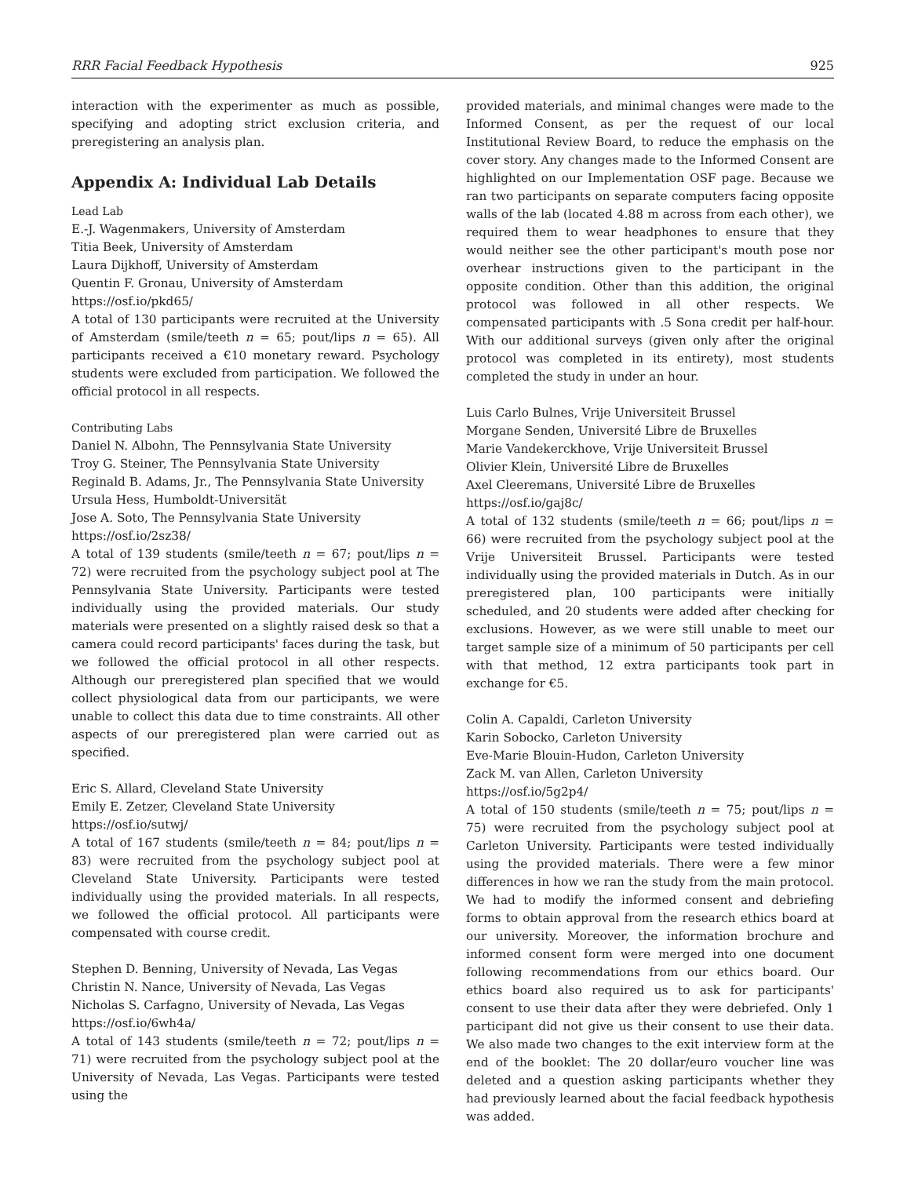RRR Facial Feedback Hypothesis 925
interaction with the experimenter as much as possible, specifying and adopting strict exclusion criteria, and preregistering an analysis plan.
Appendix A: Individual Lab Details
Lead Lab
E.-J. Wagenmakers, University of Amsterdam
Titia Beek, University of Amsterdam
Laura Dijkhoff, University of Amsterdam
Quentin F. Gronau, University of Amsterdam
https://osf.io/pkd65/
A total of 130 participants were recruited at the University of Amsterdam (smile/teeth n = 65; pout/lips n = 65). All participants received a €10 monetary reward. Psychology students were excluded from participation. We followed the official protocol in all respects.
Contributing Labs
Daniel N. Albohn, The Pennsylvania State University
Troy G. Steiner, The Pennsylvania State University
Reginald B. Adams, Jr., The Pennsylvania State University
Ursula Hess, Humboldt-Universität
Jose A. Soto, The Pennsylvania State University
https://osf.io/2sz38/
A total of 139 students (smile/teeth n = 67; pout/lips n = 72) were recruited from the psychology subject pool at The Pennsylvania State University. Participants were tested individually using the provided materials. Our study materials were presented on a slightly raised desk so that a camera could record participants' faces during the task, but we followed the official protocol in all other respects. Although our preregistered plan specified that we would collect physiological data from our participants, we were unable to collect this data due to time constraints. All other aspects of our preregistered plan were carried out as specified.
Eric S. Allard, Cleveland State University
Emily E. Zetzer, Cleveland State University
https://osf.io/sutwj/
A total of 167 students (smile/teeth n = 84; pout/lips n = 83) were recruited from the psychology subject pool at Cleveland State University. Participants were tested individually using the provided materials. In all respects, we followed the official protocol. All participants were compensated with course credit.
Stephen D. Benning, University of Nevada, Las Vegas
Christin N. Nance, University of Nevada, Las Vegas
Nicholas S. Carfagno, University of Nevada, Las Vegas
https://osf.io/6wh4a/
A total of 143 students (smile/teeth n = 72; pout/lips n = 71) were recruited from the psychology subject pool at the University of Nevada, Las Vegas. Participants were tested using the
provided materials, and minimal changes were made to the Informed Consent, as per the request of our local Institutional Review Board, to reduce the emphasis on the cover story. Any changes made to the Informed Consent are highlighted on our Implementation OSF page. Because we ran two participants on separate computers facing opposite walls of the lab (located 4.88 m across from each other), we required them to wear headphones to ensure that they would neither see the other participant's mouth pose nor overhear instructions given to the participant in the opposite condition. Other than this addition, the original protocol was followed in all other respects. We compensated participants with .5 Sona credit per half-hour. With our additional surveys (given only after the original protocol was completed in its entirety), most students completed the study in under an hour.
Luis Carlo Bulnes, Vrije Universiteit Brussel
Morgane Senden, Université Libre de Bruxelles
Marie Vandekerckhove, Vrije Universiteit Brussel
Olivier Klein, Université Libre de Bruxelles
Axel Cleeremans, Université Libre de Bruxelles
https://osf.io/gaj8c/
A total of 132 students (smile/teeth n = 66; pout/lips n = 66) were recruited from the psychology subject pool at the Vrije Universiteit Brussel. Participants were tested individually using the provided materials in Dutch. As in our preregistered plan, 100 participants were initially scheduled, and 20 students were added after checking for exclusions. However, as we were still unable to meet our target sample size of a minimum of 50 participants per cell with that method, 12 extra participants took part in exchange for €5.
Colin A. Capaldi, Carleton University
Karin Sobocko, Carleton University
Eve-Marie Blouin-Hudon, Carleton University
Zack M. van Allen, Carleton University
https://osf.io/5g2p4/
A total of 150 students (smile/teeth n = 75; pout/lips n = 75) were recruited from the psychology subject pool at Carleton University. Participants were tested individually using the provided materials. There were a few minor differences in how we ran the study from the main protocol. We had to modify the informed consent and debriefing forms to obtain approval from the research ethics board at our university. Moreover, the information brochure and informed consent form were merged into one document following recommendations from our ethics board. Our ethics board also required us to ask for participants' consent to use their data after they were debriefed. Only 1 participant did not give us their consent to use their data. We also made two changes to the exit interview form at the end of the booklet: The 20 dollar/euro voucher line was deleted and a question asking participants whether they had previously learned about the facial feedback hypothesis was added.